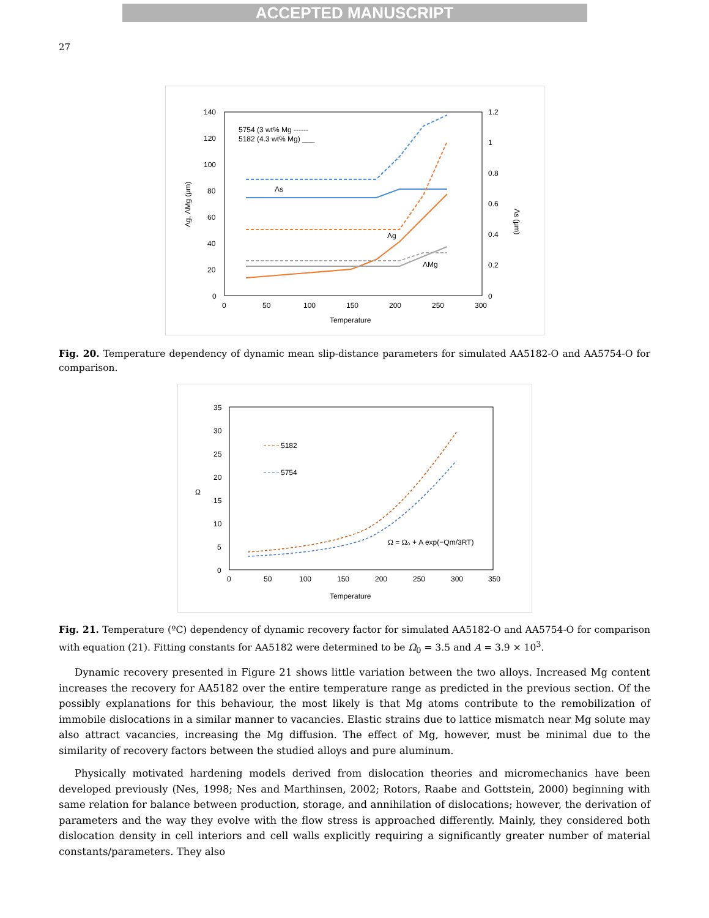ACCEPTED MANUSCRIPT
27
140
120
100
80
60
40
20
0
1.2
1
0.8
0.6
0.4
0.2
0
0
50
100
150
200
250
300
Temperature
5754 (3 wt% Mg ------
5182 (4.3 wt% Mg) ___
Λs
Λg
ΛMg
Λg, ΛMg (μm)
Λs (μm)
Fig. 20. Temperature dependency of dynamic mean slip-distance parameters for simulated AA5182-O and AA5754-O for comparison.
35
30
25
20
15
10
5
0
0
50
100
150
200
250
300
350
Temperature
Ω
5182
5754
Ω = Ω₀ + A exp(−Qm/3RT)
Fig. 21. Temperature (ºC) dependency of dynamic recovery factor for simulated AA5182-O and AA5754-O for comparison with equation (21). Fitting constants for AA5182 were determined to be Ω<sub>0</sub> = 3.5 and A = 3.9 × 10<sup>3</sup>.
Dynamic recovery presented in Figure 21 shows little variation between the two alloys. Increased Mg content increases the recovery for AA5182 over the entire temperature range as predicted in the previous section. Of the possibly explanations for this behaviour, the most likely is that Mg atoms contribute to the remobilization of immobile dislocations in a similar manner to vacancies. Elastic strains due to lattice mismatch near Mg solute may also attract vacancies, increasing the Mg diffusion. The effect of Mg, however, must be minimal due to the similarity of recovery factors between the studied alloys and pure aluminum.
Physically motivated hardening models derived from dislocation theories and micromechanics have been developed previously (Nes, 1998; Nes and Marthinsen, 2002; Rotors, Raabe and Gottstein, 2000) beginning with same relation for balance between production, storage, and annihilation of dislocations; however, the derivation of parameters and the way they evolve with the flow stress is approached differently. Mainly, they considered both dislocation density in cell interiors and cell walls explicitly requiring a significantly greater number of material constants/parameters. They also